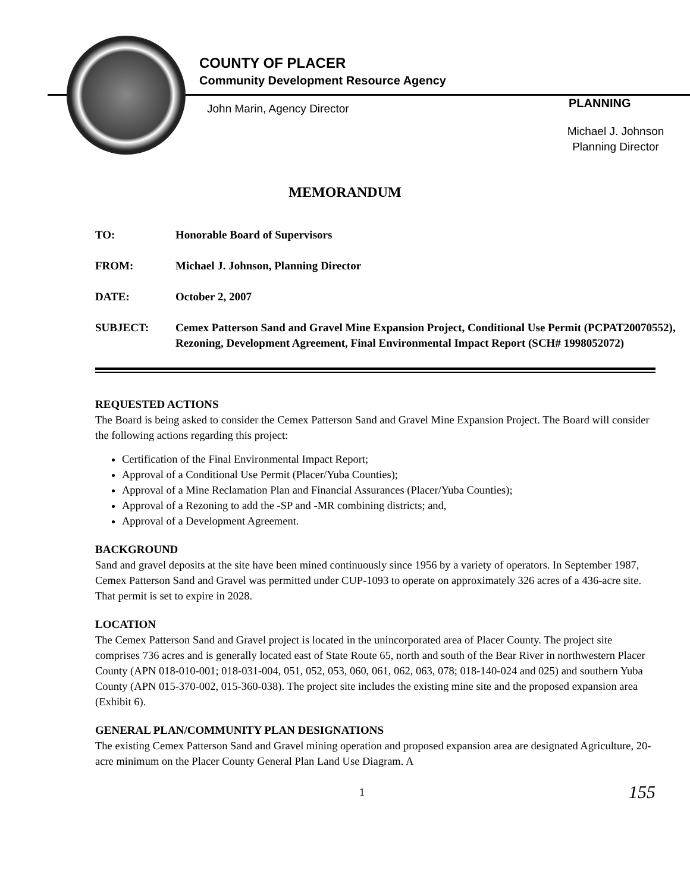COUNTY OF PLACER
Community Development Resource Agency
John Marin, Agency Director PLANNING
Michael J. Johnson
Planning Director
MEMORANDUM
TO: Honorable Board of Supervisors
FROM: Michael J. Johnson, Planning Director
DATE: October 2, 2007
SUBJECT: Cemex Patterson Sand and Gravel Mine Expansion Project, Conditional Use Permit (PCPAT20070552), Rezoning, Development Agreement, Final Environmental Impact Report (SCH# 1998052072)
REQUESTED ACTIONS
The Board is being asked to consider the Cemex Patterson Sand and Gravel Mine Expansion Project. The Board will consider the following actions regarding this project:
Certification of the Final Environmental Impact Report;
Approval of a Conditional Use Permit (Placer/Yuba Counties);
Approval of a Mine Reclamation Plan and Financial Assurances (Placer/Yuba Counties);
Approval of a Rezoning to add the -SP and -MR combining districts; and,
Approval of a Development Agreement.
BACKGROUND
Sand and gravel deposits at the site have been mined continuously since 1956 by a variety of operators. In September 1987, Cemex Patterson Sand and Gravel was permitted under CUP-1093 to operate on approximately 326 acres of a 436-acre site. That permit is set to expire in 2028.
LOCATION
The Cemex Patterson Sand and Gravel project is located in the unincorporated area of Placer County. The project site comprises 736 acres and is generally located east of State Route 65, north and south of the Bear River in northwestern Placer County (APN 018-010-001; 018-031-004, 051, 052, 053, 060, 061, 062, 063, 078; 018-140-024 and 025) and southern Yuba County (APN 015-370-002, 015-360-038). The project site includes the existing mine site and the proposed expansion area (Exhibit 6).
GENERAL PLAN/COMMUNITY PLAN DESIGNATIONS
The existing Cemex Patterson Sand and Gravel mining operation and proposed expansion area are designated Agriculture, 20-acre minimum on the Placer County General Plan Land Use Diagram. A
1 155